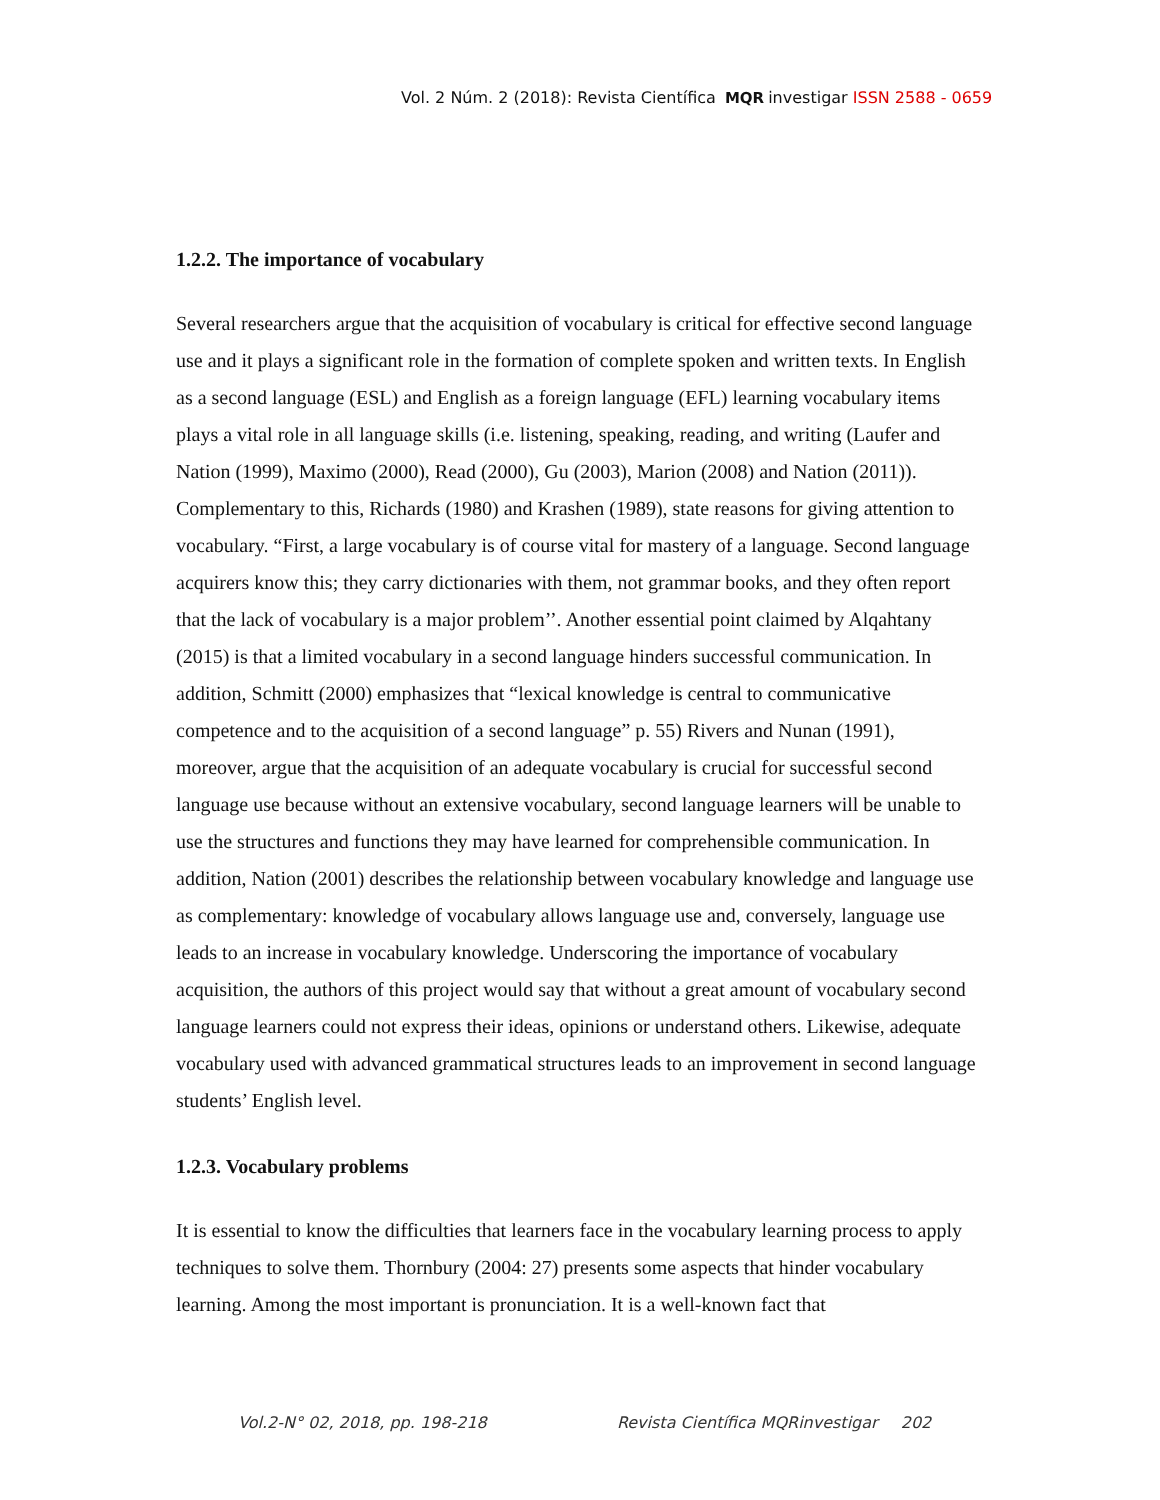Vol. 2 Núm. 2 (2018): Revista Científica MQR investigar ISSN 2588 - 0659
1.2.2. The importance of vocabulary
Several researchers argue that the acquisition of vocabulary is critical for effective second language use and it plays a significant role in the formation of complete spoken and written texts. In English as a second language (ESL) and English as a foreign language (EFL) learning vocabulary items plays a vital role in all language skills (i.e. listening, speaking, reading, and writing (Laufer and Nation (1999), Maximo (2000), Read (2000), Gu (2003), Marion (2008) and Nation (2011)). Complementary to this, Richards (1980) and Krashen (1989), state reasons for giving attention to vocabulary. “First, a large vocabulary is of course vital for mastery of a language. Second language acquirers know this; they carry dictionaries with them, not grammar books, and they often report that the lack of vocabulary is a major problem’’. Another essential point claimed by Alqahtany (2015) is that a limited vocabulary in a second language hinders successful communication. In addition, Schmitt (2000) emphasizes that “lexical knowledge is central to communicative competence and to the acquisition of a second language” p. 55) Rivers and Nunan (1991), moreover, argue that the acquisition of an adequate vocabulary is crucial for successful second language use because without an extensive vocabulary, second language learners will be unable to use the structures and functions they may have learned for comprehensible communication. In addition, Nation (2001) describes the relationship between vocabulary knowledge and language use as complementary: knowledge of vocabulary allows language use and, conversely, language use leads to an increase in vocabulary knowledge. Underscoring the importance of vocabulary acquisition, the authors of this project would say that without a great amount of vocabulary second language learners could not express their ideas, opinions or understand others. Likewise, adequate vocabulary used with advanced grammatical structures leads to an improvement in second language students’ English level.
1.2.3. Vocabulary problems
It is essential to know the difficulties that learners face in the vocabulary learning process to apply techniques to solve them. Thornbury (2004: 27) presents some aspects that hinder vocabulary learning. Among the most important is pronunciation. It is a well-known fact that
Vol.2-N° 02, 2018, pp. 198-218 Revista Científica MQRinvestigar 202